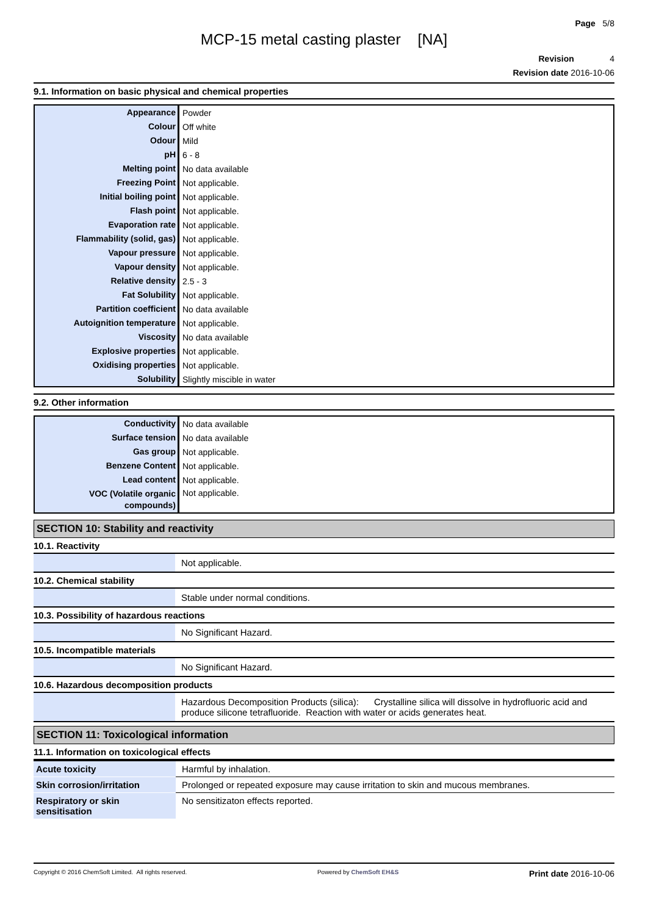Page 5/8
MCP-15 metal casting plaster [NA]
Revision 4
Revision date 2016-10-06
9.1. Information on basic physical and chemical properties
| Appearance | Powder |
| Colour | Off white |
| Odour | Mild |
| pH | 6 - 8 |
| Melting point | No data available |
| Freezing Point | Not applicable. |
| Initial boiling point | Not applicable. |
| Flash point | Not applicable. |
| Evaporation rate | Not applicable. |
| Flammability (solid, gas) | Not applicable. |
| Vapour pressure | Not applicable. |
| Vapour density | Not applicable. |
| Relative density | 2.5 - 3 |
| Fat Solubility | Not applicable. |
| Partition coefficient | No data available |
| Autoignition temperature | Not applicable. |
| Viscosity | No data available |
| Explosive properties | Not applicable. |
| Oxidising properties | Not applicable. |
| Solubility | Slightly miscible in water |
9.2. Other information
| Conductivity | No data available |
| Surface tension | No data available |
| Gas group | Not applicable. |
| Benzene Content | Not applicable. |
| Lead content | Not applicable. |
| VOC (Volatile organic compounds) | Not applicable. |
SECTION 10: Stability and reactivity
10.1. Reactivity
| | Not applicable. |
10.2. Chemical stability
| | Stable under normal conditions. |
10.3. Possibility of hazardous reactions
| | No Significant Hazard. |
10.5. Incompatible materials
| | No Significant Hazard. |
10.6. Hazardous decomposition products
| | Hazardous Decomposition Products (silica): Crystalline silica will dissolve in hydrofluoric acid and produce silicone tetrafluoride. Reaction with water or acids generates heat. |
SECTION 11: Toxicological information
11.1. Information on toxicological effects
| Acute toxicity | Harmful by inhalation. |
| Skin corrosion/irritation | Prolonged or repeated exposure may cause irritation to skin and mucous membranes. |
| Respiratory or skin sensitisation | No sensitizaton effects reported. |
Copyright © 2016 ChemSoft Limited. All rights reserved. Powered by ChemSoft EH&S Print date 2016-10-06